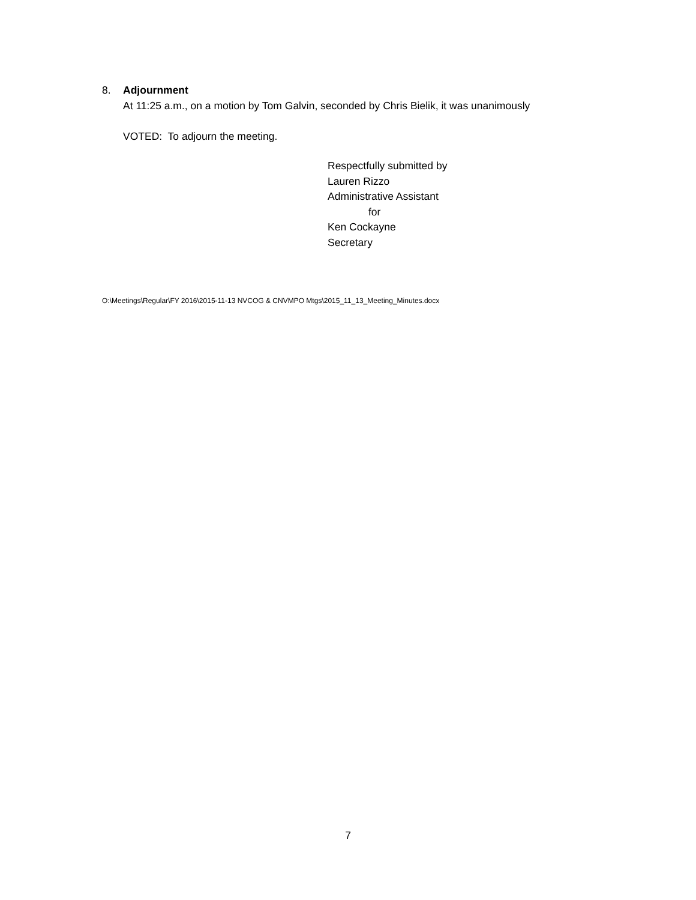8. Adjournment
At 11:25 a.m., on a motion by Tom Galvin, seconded by Chris Bielik, it was unanimously
VOTED: To adjourn the meeting.
Respectfully submitted by
Lauren Rizzo
Administrative Assistant
for
Ken Cockayne
Secretary
O:\Meetings\Regular\FY 2016\2015-11-13 NVCOG & CNVMPO Mtgs\2015_11_13_Meeting_Minutes.docx
7